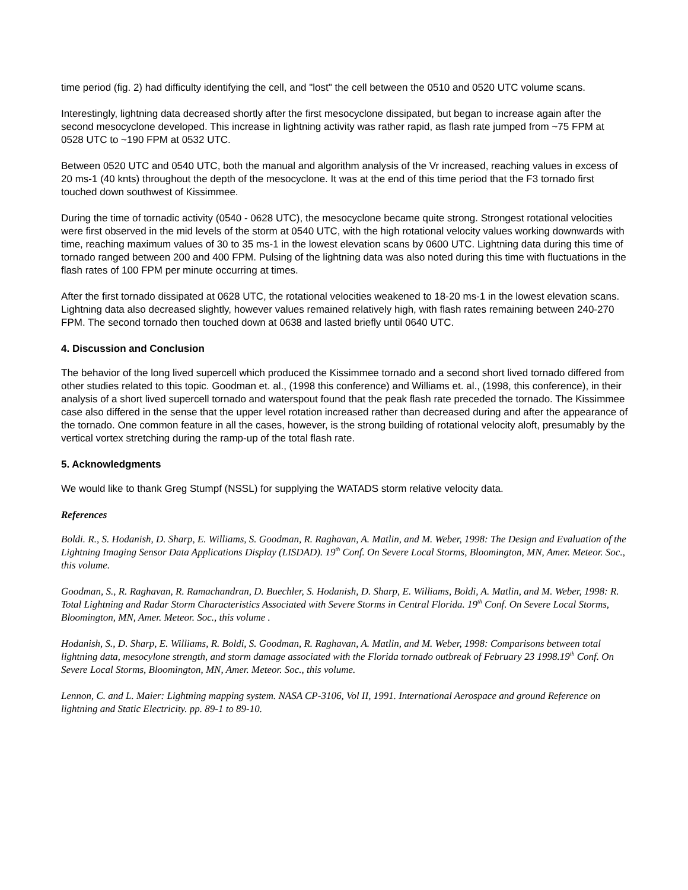time period (fig. 2) had difficulty identifying the cell, and "lost" the cell between the 0510 and 0520 UTC volume scans.
Interestingly, lightning data decreased shortly after the first mesocyclone dissipated, but began to increase again after the second mesocyclone developed. This increase in lightning activity was rather rapid, as flash rate jumped from ~75 FPM at 0528 UTC to ~190 FPM at 0532 UTC.
Between 0520 UTC and 0540 UTC, both the manual and algorithm analysis of the Vr increased, reaching values in excess of 20 ms-1 (40 knts) throughout the depth of the mesocyclone. It was at the end of this time period that the F3 tornado first touched down southwest of Kissimmee.
During the time of tornadic activity (0540 - 0628 UTC), the mesocyclone became quite strong. Strongest rotational velocities were first observed in the mid levels of the storm at 0540 UTC, with the high rotational velocity values working downwards with time, reaching maximum values of 30 to 35 ms-1 in the lowest elevation scans by 0600 UTC. Lightning data during this time of tornado ranged between 200 and 400 FPM. Pulsing of the lightning data was also noted during this time with fluctuations in the flash rates of 100 FPM per minute occurring at times.
After the first tornado dissipated at 0628 UTC, the rotational velocities weakened to 18-20 ms-1 in the lowest elevation scans. Lightning data also decreased slightly, however values remained relatively high, with flash rates remaining between 240-270 FPM. The second tornado then touched down at 0638 and lasted briefly until 0640 UTC.
4. Discussion and Conclusion
The behavior of the long lived supercell which produced the Kissimmee tornado and a second short lived tornado differed from other studies related to this topic. Goodman et. al., (1998 this conference) and Williams et. al., (1998, this conference), in their analysis of a short lived supercell tornado and waterspout found that the peak flash rate preceded the tornado. The Kissimmee case also differed in the sense that the upper level rotation increased rather than decreased during and after the appearance of the tornado. One common feature in all the cases, however, is the strong building of rotational velocity aloft, presumably by the vertical vortex stretching during the ramp-up of the total flash rate.
5. Acknowledgments
We would like to thank Greg Stumpf (NSSL) for supplying the WATADS storm relative velocity data.
References
Boldi. R., S. Hodanish, D. Sharp, E. Williams, S. Goodman, R. Raghavan, A. Matlin, and M. Weber, 1998: The Design and Evaluation of the Lightning Imaging Sensor Data Applications Display (LISDAD). 19<sup>th</sup> Conf. On Severe Local Storms, Bloomington, MN, Amer. Meteor. Soc., this volume.
Goodman, S., R. Raghavan, R. Ramachandran, D. Buechler, S. Hodanish, D. Sharp, E. Williams, Boldi, A. Matlin, and M. Weber, 1998: R. Total Lightning and Radar Storm Characteristics Associated with Severe Storms in Central Florida. 19<sup>th</sup> Conf. On Severe Local Storms, Bloomington, MN, Amer. Meteor. Soc., this volume .
Hodanish, S., D. Sharp, E. Williams, R. Boldi, S. Goodman, R. Raghavan, A. Matlin, and M. Weber, 1998: Comparisons between total lightning data, mesocylone strength, and storm damage associated with the Florida tornado outbreak of February 23 1998.19<sup>th</sup> Conf. On Severe Local Storms, Bloomington, MN, Amer. Meteor. Soc., this volume.
Lennon, C. and L. Maier: Lightning mapping system. NASA CP-3106, Vol II, 1991. International Aerospace and ground Reference on lightning and Static Electricity. pp. 89-1 to 89-10.